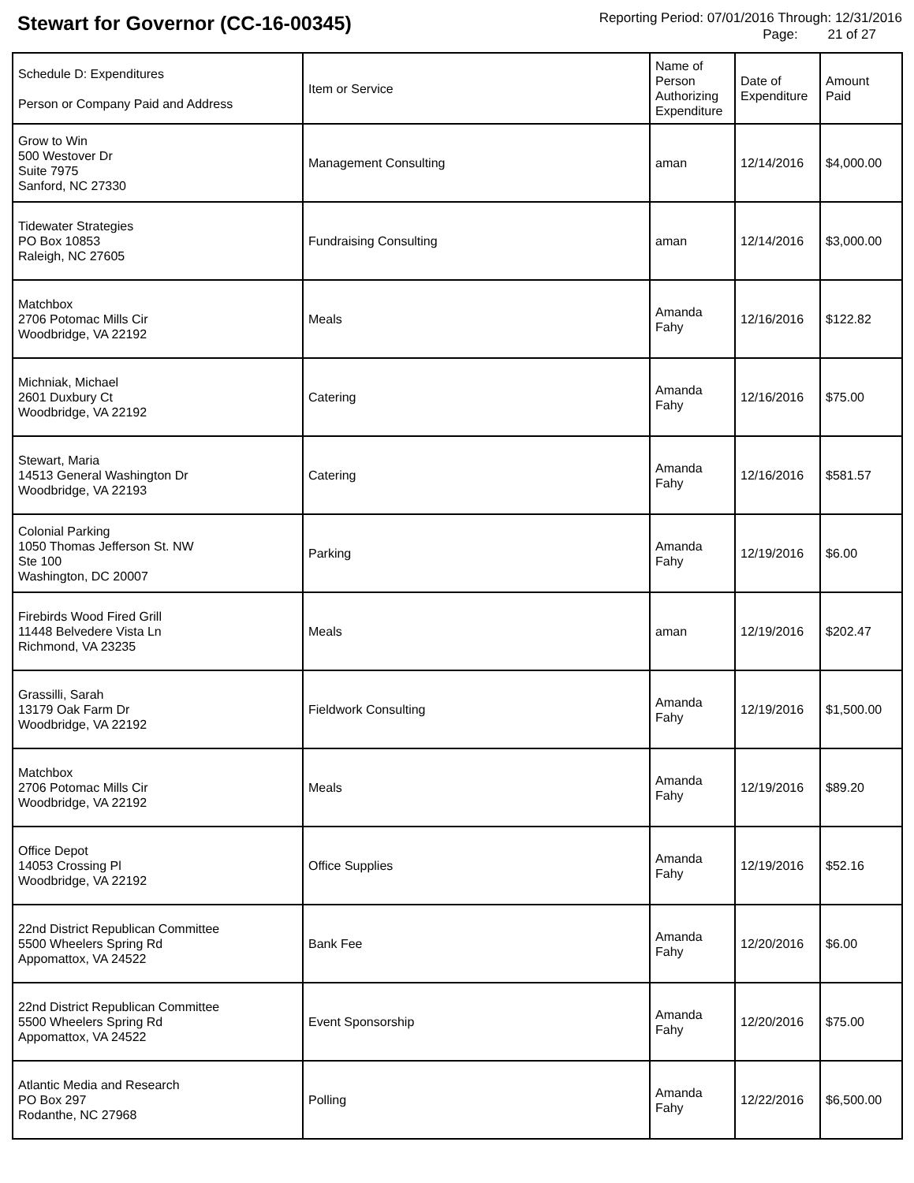Stewart for Governor (CC-16-00345)
Reporting Period: 07/01/2016 Through: 12/31/2016
Page: 21 of 27
| Schedule D: Expenditures Person or Company Paid and Address | Item or Service | Name of Person Authorizing Expenditure | Date of Expenditure | Amount Paid |
| --- | --- | --- | --- | --- |
| Grow to Win 500 Westover Dr Suite 7975 Sanford, NC 27330 | Management Consulting | aman | 12/14/2016 | $4,000.00 |
| Tidewater Strategies PO Box 10853 Raleigh, NC 27605 | Fundraising Consulting | aman | 12/14/2016 | $3,000.00 |
| Matchbox 2706 Potomac Mills Cir Woodbridge, VA 22192 | Meals | Amanda Fahy | 12/16/2016 | $122.82 |
| Michniak, Michael 2601 Duxbury Ct Woodbridge, VA 22192 | Catering | Amanda Fahy | 12/16/2016 | $75.00 |
| Stewart, Maria 14513 General Washington Dr Woodbridge, VA 22193 | Catering | Amanda Fahy | 12/16/2016 | $581.57 |
| Colonial Parking 1050 Thomas Jefferson St. NW Ste 100 Washington, DC 20007 | Parking | Amanda Fahy | 12/19/2016 | $6.00 |
| Firebirds Wood Fired Grill 11448 Belvedere Vista Ln Richmond, VA 23235 | Meals | aman | 12/19/2016 | $202.47 |
| Grassilli, Sarah 13179 Oak Farm Dr Woodbridge, VA 22192 | Fieldwork Consulting | Amanda Fahy | 12/19/2016 | $1,500.00 |
| Matchbox 2706 Potomac Mills Cir Woodbridge, VA 22192 | Meals | Amanda Fahy | 12/19/2016 | $89.20 |
| Office Depot 14053 Crossing Pl Woodbridge, VA 22192 | Office Supplies | Amanda Fahy | 12/19/2016 | $52.16 |
| 22nd District Republican Committee 5500 Wheelers Spring Rd Appomattox, VA 24522 | Bank Fee | Amanda Fahy | 12/20/2016 | $6.00 |
| 22nd District Republican Committee 5500 Wheelers Spring Rd Appomattox, VA 24522 | Event Sponsorship | Amanda Fahy | 12/20/2016 | $75.00 |
| Atlantic Media and Research PO Box 297 Rodanthe, NC 27968 | Polling | Amanda Fahy | 12/22/2016 | $6,500.00 |